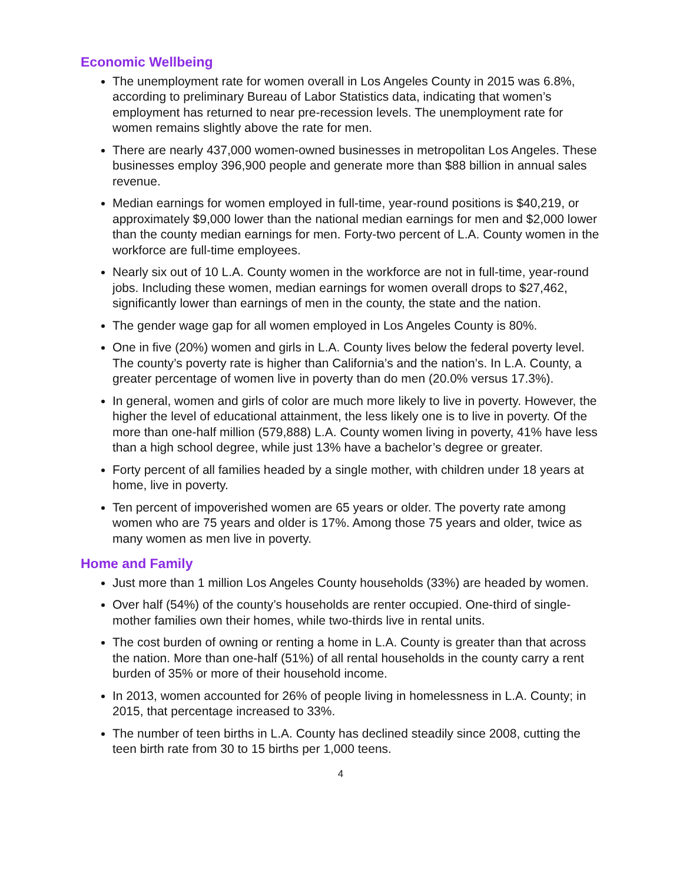Economic Wellbeing
The unemployment rate for women overall in Los Angeles County in 2015 was 6.8%, according to preliminary Bureau of Labor Statistics data, indicating that women’s employment has returned to near pre-recession levels. The unemployment rate for women remains slightly above the rate for men.
There are nearly 437,000 women-owned businesses in metropolitan Los Angeles. These businesses employ 396,900 people and generate more than $88 billion in annual sales revenue.
Median earnings for women employed in full-time, year-round positions is $40,219, or approximately $9,000 lower than the national median earnings for men and $2,000 lower than the county median earnings for men. Forty-two percent of L.A. County women in the workforce are full-time employees.
Nearly six out of 10 L.A. County women in the workforce are not in full-time, year-round jobs. Including these women, median earnings for women overall drops to $27,462, significantly lower than earnings of men in the county, the state and the nation.
The gender wage gap for all women employed in Los Angeles County is 80%.
One in five (20%) women and girls in L.A. County lives below the federal poverty level. The county’s poverty rate is higher than California’s and the nation’s. In L.A. County, a greater percentage of women live in poverty than do men (20.0% versus 17.3%).
In general, women and girls of color are much more likely to live in poverty. However, the higher the level of educational attainment, the less likely one is to live in poverty. Of the more than one-half million (579,888) L.A. County women living in poverty, 41% have less than a high school degree, while just 13% have a bachelor’s degree or greater.
Forty percent of all families headed by a single mother, with children under 18 years at home, live in poverty.
Ten percent of impoverished women are 65 years or older. The poverty rate among women who are 75 years and older is 17%. Among those 75 years and older, twice as many women as men live in poverty.
Home and Family
Just more than 1 million Los Angeles County households (33%) are headed by women.
Over half (54%) of the county’s households are renter occupied. One-third of single-mother families own their homes, while two-thirds live in rental units.
The cost burden of owning or renting a home in L.A. County is greater than that across the nation. More than one-half (51%) of all rental households in the county carry a rent burden of 35% or more of their household income.
In 2013, women accounted for 26% of people living in homelessness in L.A. County; in 2015, that percentage increased to 33%.
The number of teen births in L.A. County has declined steadily since 2008, cutting the teen birth rate from 30 to 15 births per 1,000 teens.
4